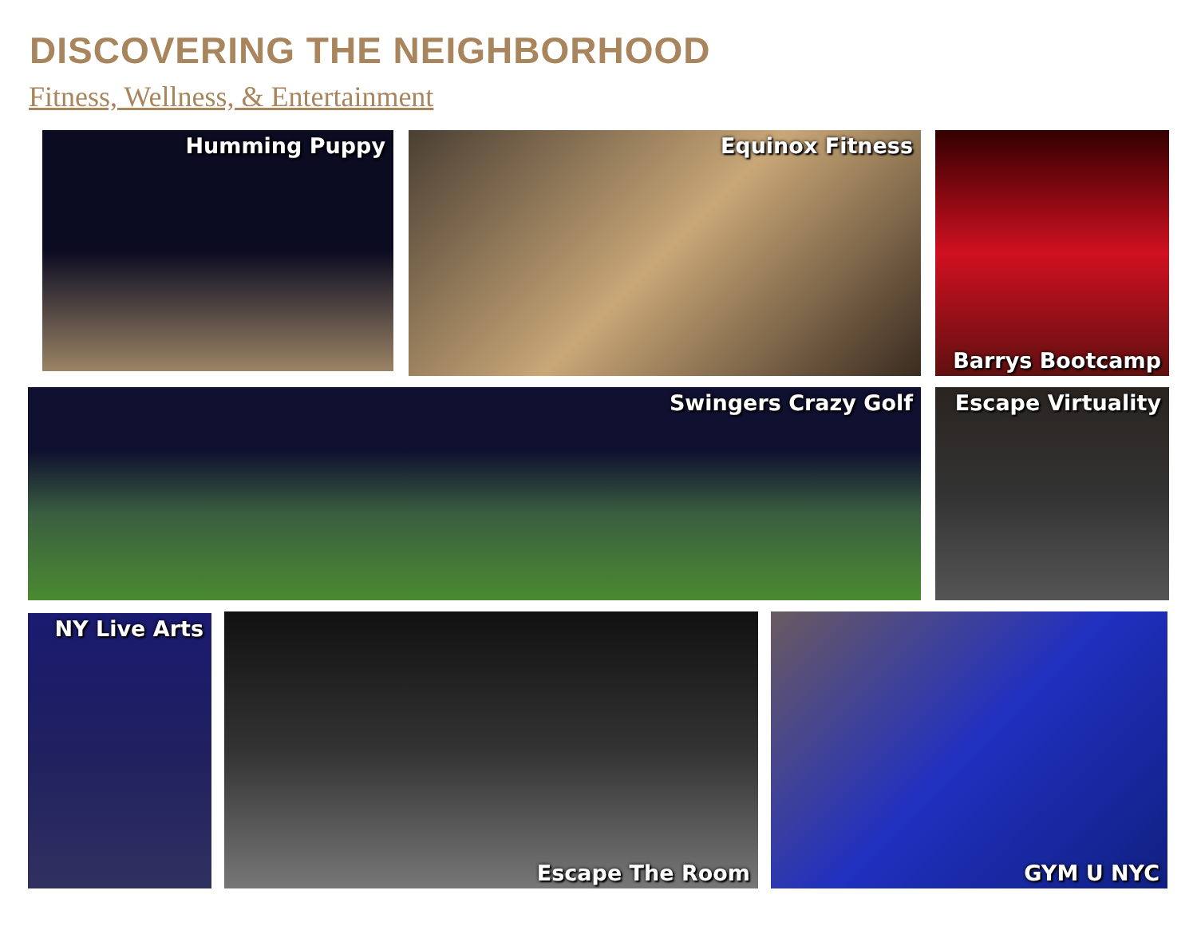DISCOVERING THE NEIGHBORHOOD
Fitness, Wellness, & Entertainment
Humming Puppy Equinox Fitness Barrys Bootcamp
Swingers Crazy Golf Escape Virtuality
NY Live Arts Escape The Room GYM U NYC